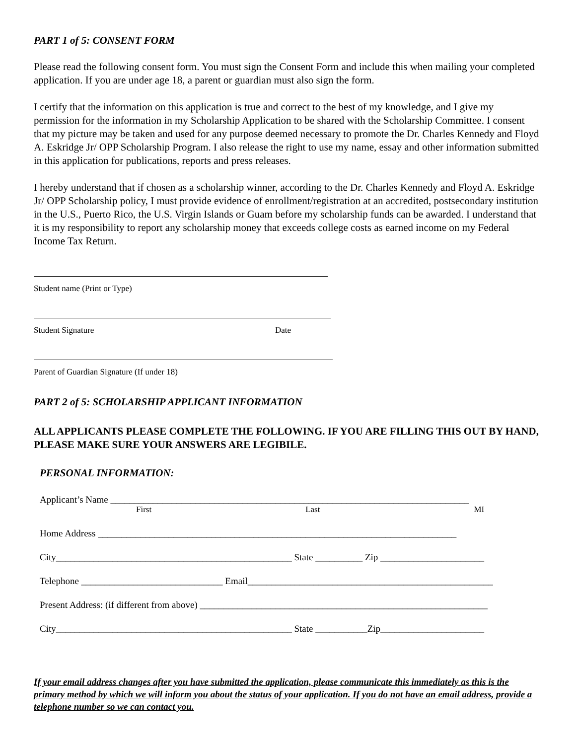PART 1 of 5: CONSENT FORM
Please read the following consent form. You must sign the Consent Form and include this when mailing your completed application. If you are under age 18, a parent or guardian must also sign the form.
I certify that the information on this application is true and correct to the best of my knowledge, and I give my permission for the information in my Scholarship Application to be shared with the Scholarship Committee. I consent that my picture may be taken and used for any purpose deemed necessary to promote the Dr. Charles Kennedy and Floyd A. Eskridge Jr/ OPP Scholarship Program. I also release the right to use my name, essay and other information submitted in this application for publications, reports and press releases.
I hereby understand that if chosen as a scholarship winner, according to the Dr. Charles Kennedy and Floyd A. Eskridge Jr/ OPP Scholarship policy, I must provide evidence of enrollment/registration at an accredited, postsecondary institution in the U.S., Puerto Rico, the U.S. Virgin Islands or Guam before my scholarship funds can be awarded. I understand that it is my responsibility to report any scholarship money that exceeds college costs as earned income on my Federal Income Tax Return.
Student name (Print or Type)
Student Signature Date
Parent of Guardian Signature (If under 18)
PART 2 of 5: SCHOLARSHIP APPLICANT INFORMATION
ALL APPLICANTS PLEASE COMPLETE THE FOLLOWING. IF YOU ARE FILLING THIS OUT BY HAND, PLEASE MAKE SURE YOUR ANSWERS ARE LEGIBILE.
PERSONAL INFORMATION:
Applicant’s Name ____________________________________________________________________________
First Last MI
Home Address ____________________________________________________________________________
City__________________________________________________ State __________ Zip ______________________
Telephone ______________________________ Email____________________________________________________
Present Address: (if different from above) _____________________________________________________________
City__________________________________________________ State ___________Zip______________________
If your email address changes after you have submitted the application, please communicate this immediately as this is the primary method by which we will inform you about the status of your application. If you do not have an email address, provide a telephone number so we can contact you.